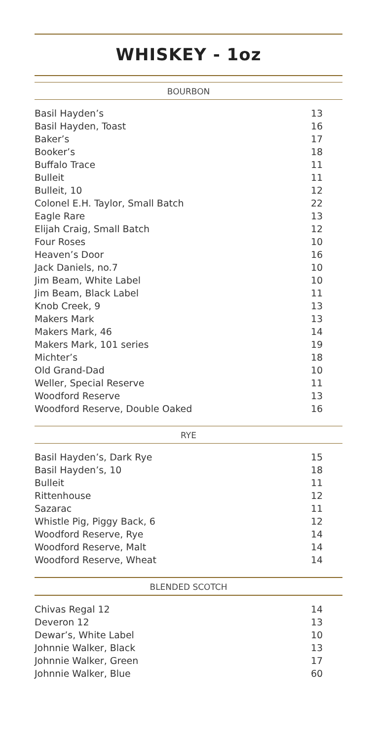WHISKEY - 1oz
BOURBON
| Basil Hayden’s | 13 |
| Basil Hayden, Toast | 16 |
| Baker’s | 17 |
| Booker’s | 18 |
| Buffalo Trace | 11 |
| Bulleit | 11 |
| Bulleit, 10 | 12 |
| Colonel E.H. Taylor, Small Batch | 22 |
| Eagle Rare | 13 |
| Elijah Craig, Small Batch | 12 |
| Four Roses | 10 |
| Heaven’s Door | 16 |
| Jack Daniels, no.7 | 10 |
| Jim Beam, White Label | 10 |
| Jim Beam, Black Label | 11 |
| Knob Creek, 9 | 13 |
| Makers Mark | 13 |
| Makers Mark, 46 | 14 |
| Makers Mark, 101 series | 19 |
| Michter’s | 18 |
| Old Grand-Dad | 10 |
| Weller, Special Reserve | 11 |
| Woodford Reserve | 13 |
| Woodford Reserve, Double Oaked | 16 |
RYE
| Basil Hayden’s, Dark Rye | 15 |
| Basil Hayden’s, 10 | 18 |
| Bulleit | 11 |
| Rittenhouse | 12 |
| Sazarac | 11 |
| Whistle Pig, Piggy Back, 6 | 12 |
| Woodford Reserve, Rye | 14 |
| Woodford Reserve, Malt | 14 |
| Woodford Reserve, Wheat | 14 |
BLENDED SCOTCH
| Chivas Regal 12 | 14 |
| Deveron 12 | 13 |
| Dewar’s, White Label | 10 |
| Johnnie Walker, Black | 13 |
| Johnnie Walker, Green | 17 |
| Johnnie Walker, Blue | 60 |